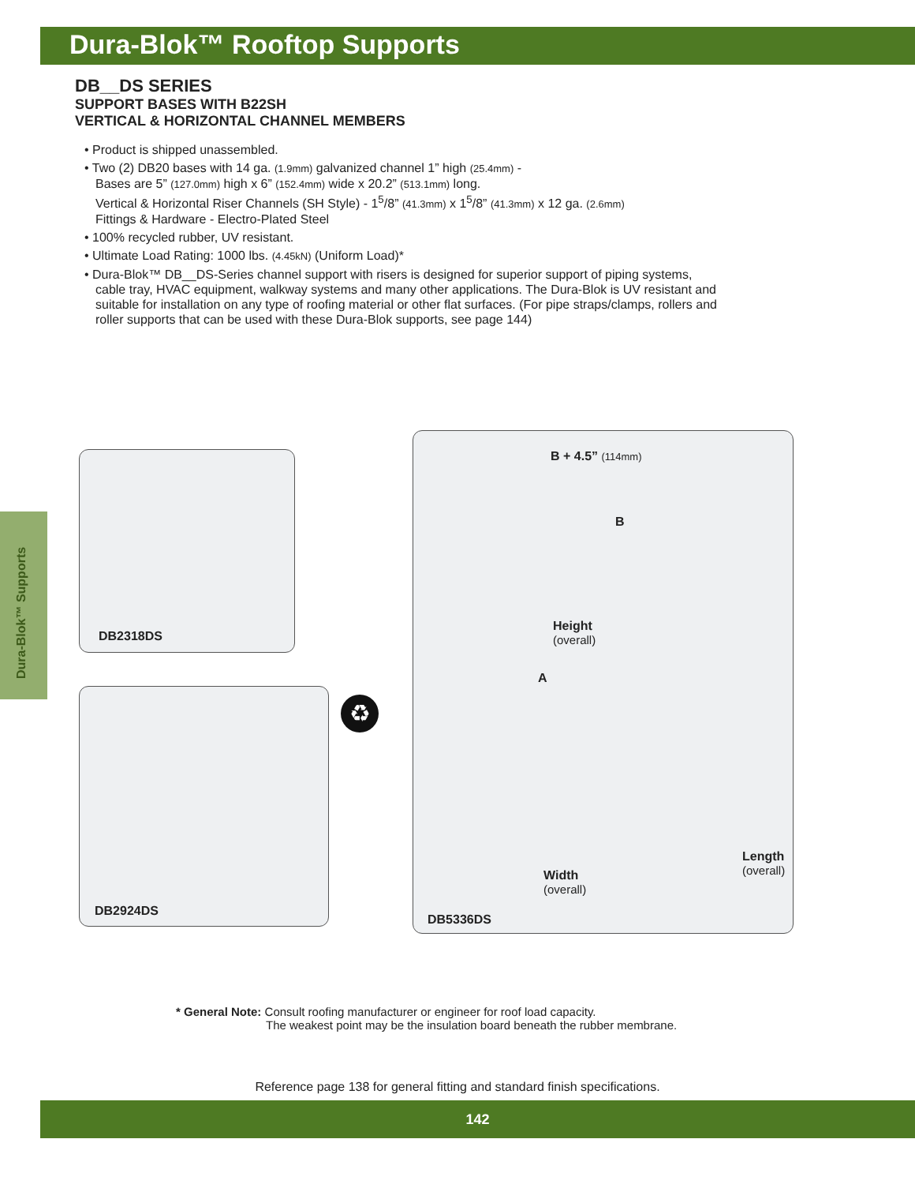Dura-Blok™ Rooftop Supports
DB__DS SERIES
SUPPORT BASES WITH B22SH
VERTICAL & HORIZONTAL CHANNEL MEMBERS
• Product is shipped unassembled.
• Two (2) DB20 bases with 14 ga. (1.9mm) galvanized channel 1” high (25.4mm) -
Bases are 5” (127.0mm) high x 6” (152.4mm) wide x 20.2” (513.1mm) long.
Vertical & Horizontal Riser Channels (SH Style) - 1<sup>5</sup>/8” (41.3mm) x 1<sup>5</sup>/8” (41.3mm) x 12 ga. (2.6mm)
Fittings & Hardware - Electro-Plated Steel
• 100% recycled rubber, UV resistant.
• Ultimate Load Rating: 1000 lbs. (4.45kN) (Uniform Load)*
• Dura-Blok™ DB__DS-Series channel support with risers is designed for superior support of piping systems, cable tray, HVAC equipment, walkway systems and many other applications. The Dura-Blok is UV resistant and suitable for installation on any type of roofing material or other flat surfaces. (For pipe straps/clamps, rollers and roller supports that can be used with these Dura-Blok supports, see page 144)
DB2318DS
DB2924DS
♻
B + 4.5” (114mm)
B
Height
(overall)
A
Width
(overall)
Length
(overall)
DB5336DS
Dura-Blok™ Supports
* General Note: Consult roofing manufacturer or engineer for roof load capacity.
The weakest point may be the insulation board beneath the rubber membrane.
Reference page 138 for general fitting and standard finish specifications.
142